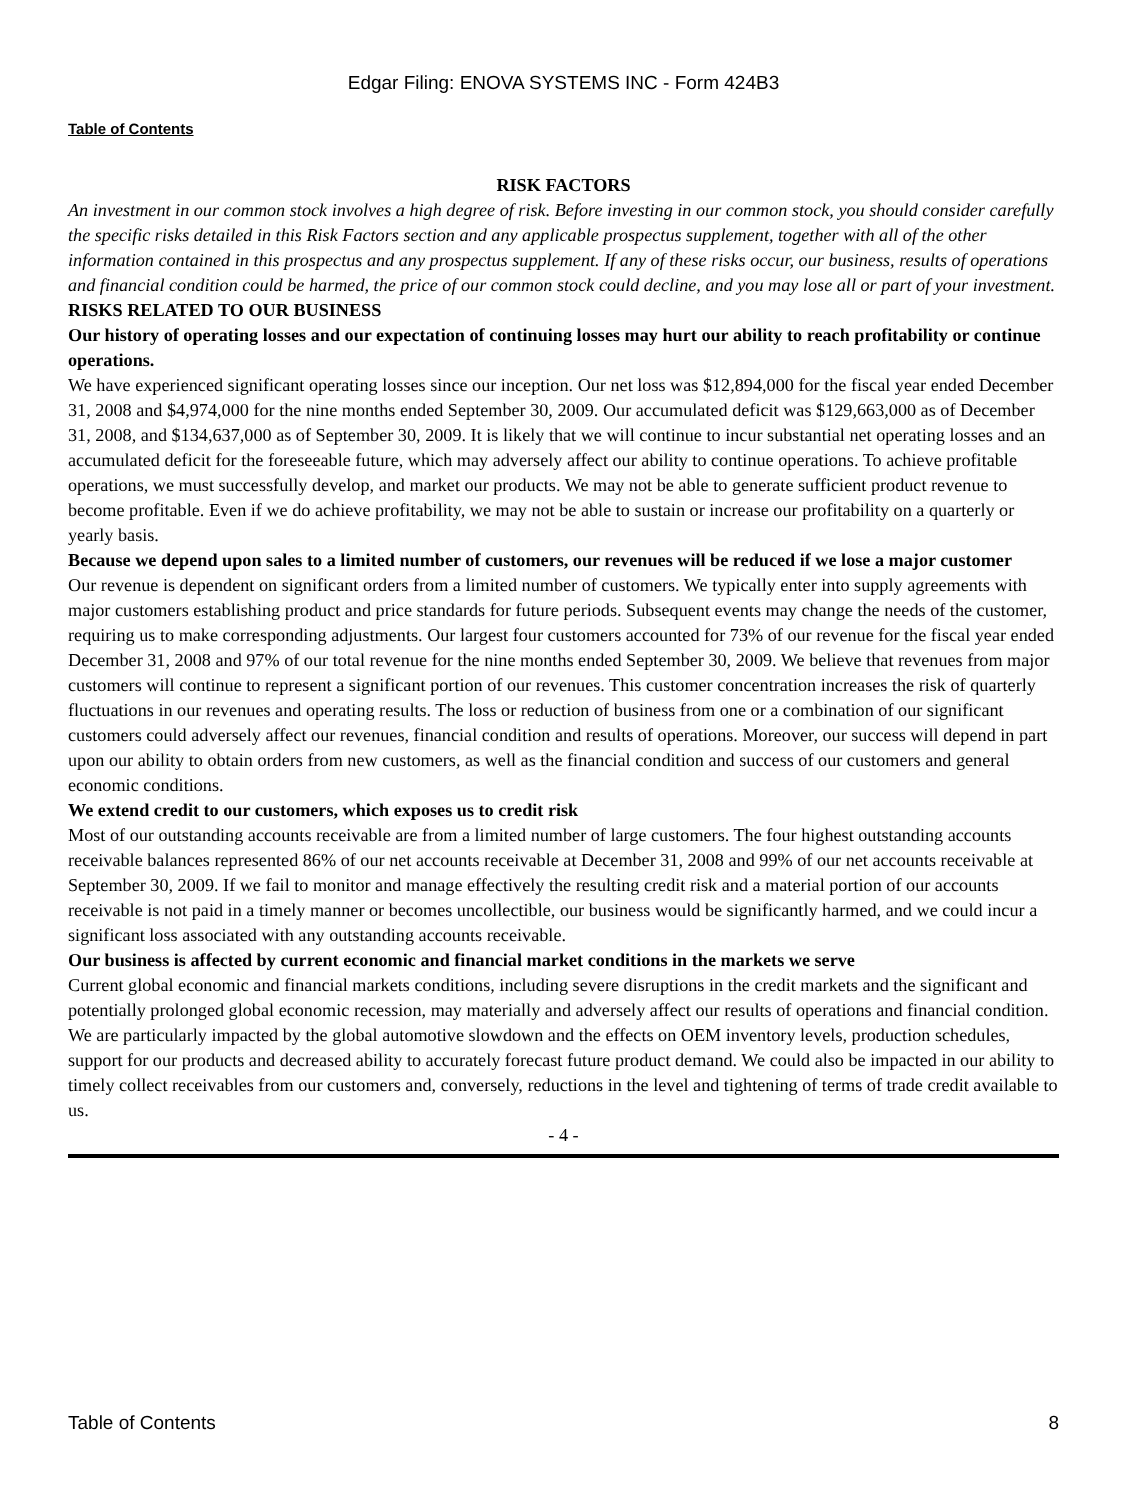Edgar Filing: ENOVA SYSTEMS INC - Form 424B3
Table of Contents
RISK FACTORS
An investment in our common stock involves a high degree of risk. Before investing in our common stock, you should consider carefully the specific risks detailed in this Risk Factors section and any applicable prospectus supplement, together with all of the other information contained in this prospectus and any prospectus supplement. If any of these risks occur, our business, results of operations and financial condition could be harmed, the price of our common stock could decline, and you may lose all or part of your investment.
RISKS RELATED TO OUR BUSINESS
Our history of operating losses and our expectation of continuing losses may hurt our ability to reach profitability or continue operations.
We have experienced significant operating losses since our inception. Our net loss was $12,894,000 for the fiscal year ended December 31, 2008 and $4,974,000 for the nine months ended September 30, 2009. Our accumulated deficit was $129,663,000 as of December 31, 2008, and $134,637,000 as of September 30, 2009. It is likely that we will continue to incur substantial net operating losses and an accumulated deficit for the foreseeable future, which may adversely affect our ability to continue operations. To achieve profitable operations, we must successfully develop, and market our products. We may not be able to generate sufficient product revenue to become profitable. Even if we do achieve profitability, we may not be able to sustain or increase our profitability on a quarterly or yearly basis.
Because we depend upon sales to a limited number of customers, our revenues will be reduced if we lose a major customer
Our revenue is dependent on significant orders from a limited number of customers. We typically enter into supply agreements with major customers establishing product and price standards for future periods. Subsequent events may change the needs of the customer, requiring us to make corresponding adjustments. Our largest four customers accounted for 73% of our revenue for the fiscal year ended December 31, 2008 and 97% of our total revenue for the nine months ended September 30, 2009. We believe that revenues from major customers will continue to represent a significant portion of our revenues. This customer concentration increases the risk of quarterly fluctuations in our revenues and operating results. The loss or reduction of business from one or a combination of our significant customers could adversely affect our revenues, financial condition and results of operations. Moreover, our success will depend in part upon our ability to obtain orders from new customers, as well as the financial condition and success of our customers and general economic conditions.
We extend credit to our customers, which exposes us to credit risk
Most of our outstanding accounts receivable are from a limited number of large customers. The four highest outstanding accounts receivable balances represented 86% of our net accounts receivable at December 31, 2008 and 99% of our net accounts receivable at September 30, 2009. If we fail to monitor and manage effectively the resulting credit risk and a material portion of our accounts receivable is not paid in a timely manner or becomes uncollectible, our business would be significantly harmed, and we could incur a significant loss associated with any outstanding accounts receivable.
Our business is affected by current economic and financial market conditions in the markets we serve
Current global economic and financial markets conditions, including severe disruptions in the credit markets and the significant and potentially prolonged global economic recession, may materially and adversely affect our results of operations and financial condition. We are particularly impacted by the global automotive slowdown and the effects on OEM inventory levels, production schedules, support for our products and decreased ability to accurately forecast future product demand. We could also be impacted in our ability to timely collect receivables from our customers and, conversely, reductions in the level and tightening of terms of trade credit available to us.
- 4 -
Table of Contents 8